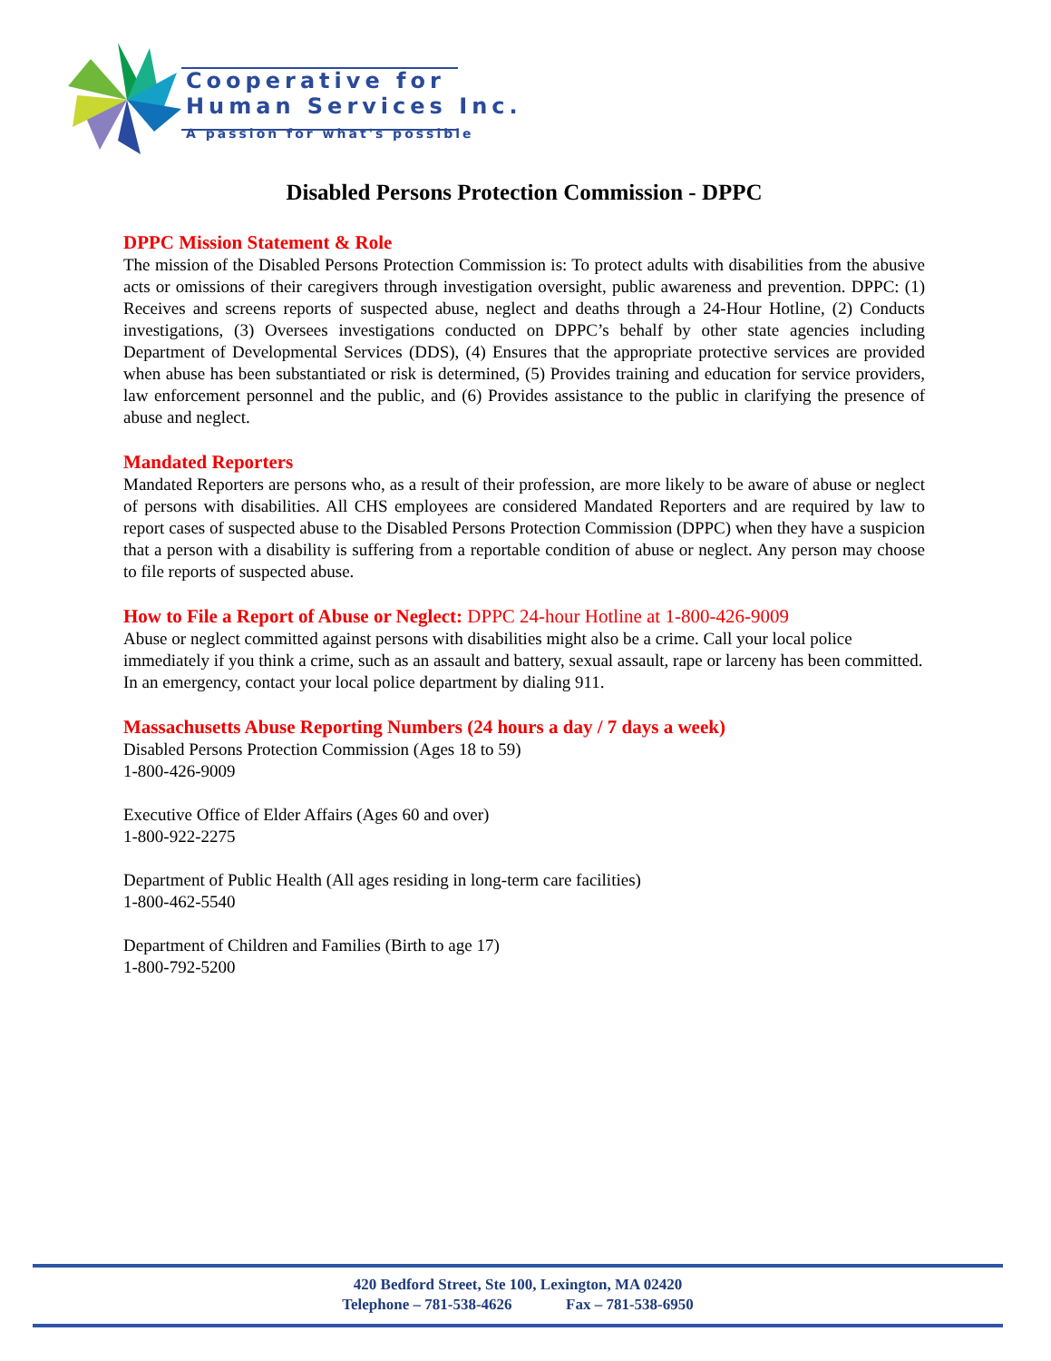Cooperative for
Human Services Inc.
A passion for what's possible
Disabled Persons Protection Commission - DPPC
DPPC Mission Statement & Role
The mission of the Disabled Persons Protection Commission is: To protect adults with disabilities from the abusive acts or omissions of their caregivers through investigation oversight, public awareness and prevention. DPPC: (1) Receives and screens reports of suspected abuse, neglect and deaths through a 24-Hour Hotline, (2) Conducts investigations, (3) Oversees investigations conducted on DPPC’s behalf by other state agencies including Department of Developmental Services (DDS), (4) Ensures that the appropriate protective services are provided when abuse has been substantiated or risk is determined, (5) Provides training and education for service providers, law enforcement personnel and the public, and (6) Provides assistance to the public in clarifying the presence of abuse and neglect.
Mandated Reporters
Mandated Reporters are persons who, as a result of their profession, are more likely to be aware of abuse or neglect of persons with disabilities. All CHS employees are considered Mandated Reporters and are required by law to report cases of suspected abuse to the Disabled Persons Protection Commission (DPPC) when they have a suspicion that a person with a disability is suffering from a reportable condition of abuse or neglect. Any person may choose to file reports of suspected abuse.
How to File a Report of Abuse or Neglect: DPPC 24-hour Hotline at 1-800-426-9009
Abuse or neglect committed against persons with disabilities might also be a crime. Call your local police immediately if you think a crime, such as an assault and battery, sexual assault, rape or larceny has been committed. In an emergency, contact your local police department by dialing 911.
Massachusetts Abuse Reporting Numbers (24 hours a day / 7 days a week)
Disabled Persons Protection Commission (Ages 18 to 59)
1-800-426-9009
Executive Office of Elder Affairs (Ages 60 and over)
1-800-922-2275
Department of Public Health (All ages residing in long-term care facilities)
1-800-462-5540
Department of Children and Families (Birth to age 17)
1-800-792-5200
420 Bedford Street, Ste 100, Lexington, MA 02420
Telephone – 781-538-4626 Fax – 781-538-6950